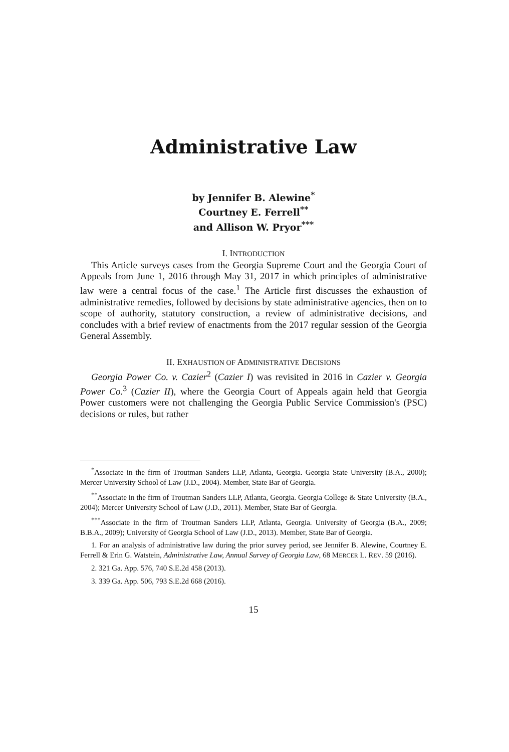Administrative Law
by Jennifer B. Alewine<sup>*</sup>
Courtney E. Ferrell<sup>**</sup>
and Allison W. Pryor<sup>***</sup>
I. INTRODUCTION
This Article surveys cases from the Georgia Supreme Court and the Georgia Court of Appeals from June 1, 2016 through May 31, 2017 in which principles of administrative law were a central focus of the case.<sup>1</sup> The Article first discusses the exhaustion of administrative remedies, followed by decisions by state administrative agencies, then on to scope of authority, statutory construction, a review of administrative decisions, and concludes with a brief review of enactments from the 2017 regular session of the Georgia General Assembly.
II. EXHAUSTION OF ADMINISTRATIVE DECISIONS
Georgia Power Co. v. Cazier<sup>2</sup> (Cazier I) was revisited in 2016 in Cazier v. Georgia Power Co.<sup>3</sup> (Cazier II), where the Georgia Court of Appeals again held that Georgia Power customers were not challenging the Georgia Public Service Commission's (PSC) decisions or rules, but rather
<sup>*</sup> Associate in the firm of Troutman Sanders LLP, Atlanta, Georgia. Georgia State University (B.A., 2000); Mercer University School of Law (J.D., 2004). Member, State Bar of Georgia.
<sup>**</sup> Associate in the firm of Troutman Sanders LLP, Atlanta, Georgia. Georgia College & State University (B.A., 2004); Mercer University School of Law (J.D., 2011). Member, State Bar of Georgia.
<sup>***</sup> Associate in the firm of Troutman Sanders LLP, Atlanta, Georgia. University of Georgia (B.A., 2009; B.B.A., 2009); University of Georgia School of Law (J.D., 2013). Member, State Bar of Georgia.
1. For an analysis of administrative law during the prior survey period, see Jennifer B. Alewine, Courtney E. Ferrell & Erin G. Watstein, Administrative Law, Annual Survey of Georgia Law, 68 MERCER L. REV. 59 (2016).
2. 321 Ga. App. 576, 740 S.E.2d 458 (2013).
3. 339 Ga. App. 506, 793 S.E.2d 668 (2016).
15